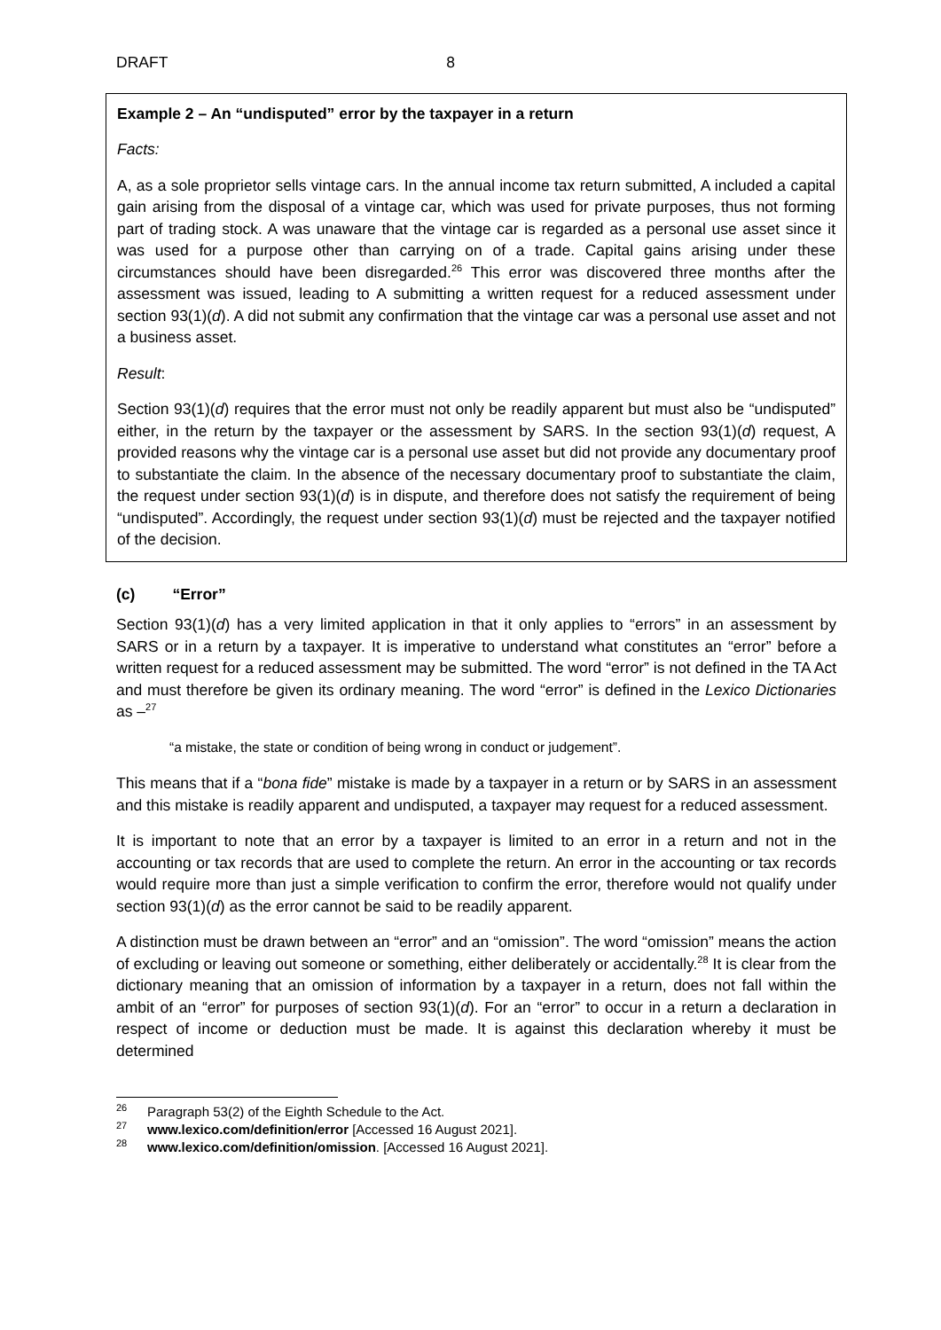DRAFT 8
Example 2 – An “undisputed” error by the taxpayer in a return
Facts:
A, as a sole proprietor sells vintage cars. In the annual income tax return submitted, A included a capital gain arising from the disposal of a vintage car, which was used for private purposes, thus not forming part of trading stock. A was unaware that the vintage car is regarded as a personal use asset since it was used for a purpose other than carrying on of a trade. Capital gains arising under these circumstances should have been disregarded.<sup>26</sup> This error was discovered three months after the assessment was issued, leading to A submitting a written request for a reduced assessment under section 93(1)(d). A did not submit any confirmation that the vintage car was a personal use asset and not a business asset.
Result:
Section 93(1)(d) requires that the error must not only be readily apparent but must also be “undisputed” either, in the return by the taxpayer or the assessment by SARS. In the section 93(1)(d) request, A provided reasons why the vintage car is a personal use asset but did not provide any documentary proof to substantiate the claim. In the absence of the necessary documentary proof to substantiate the claim, the request under section 93(1)(d) is in dispute, and therefore does not satisfy the requirement of being “undisputed”. Accordingly, the request under section 93(1)(d) must be rejected and the taxpayer notified of the decision.
(c) “Error”
Section 93(1)(d) has a very limited application in that it only applies to “errors” in an assessment by SARS or in a return by a taxpayer. It is imperative to understand what constitutes an “error” before a written request for a reduced assessment may be submitted. The word “error” is not defined in the TA Act and must therefore be given its ordinary meaning. The word “error” is defined in the Lexico Dictionaries as –<sup>27</sup>
“a mistake, the state or condition of being wrong in conduct or judgement”.
This means that if a “bona fide” mistake is made by a taxpayer in a return or by SARS in an assessment and this mistake is readily apparent and undisputed, a taxpayer may request for a reduced assessment.
It is important to note that an error by a taxpayer is limited to an error in a return and not in the accounting or tax records that are used to complete the return. An error in the accounting or tax records would require more than just a simple verification to confirm the error, therefore would not qualify under section 93(1)(d) as the error cannot be said to be readily apparent.
A distinction must be drawn between an “error” and an “omission”. The word “omission” means the action of excluding or leaving out someone or something, either deliberately or accidentally.<sup>28</sup> It is clear from the dictionary meaning that an omission of information by a taxpayer in a return, does not fall within the ambit of an “error” for purposes of section 93(1)(d). For an “error” to occur in a return a declaration in respect of income or deduction must be made. It is against this declaration whereby it must be determined
<sup>26</sup> Paragraph 53(2) of the Eighth Schedule to the Act.
<sup>27</sup> www.lexico.com/definition/error [Accessed 16 August 2021].
<sup>28</sup> www.lexico.com/definition/omission. [Accessed 16 August 2021].